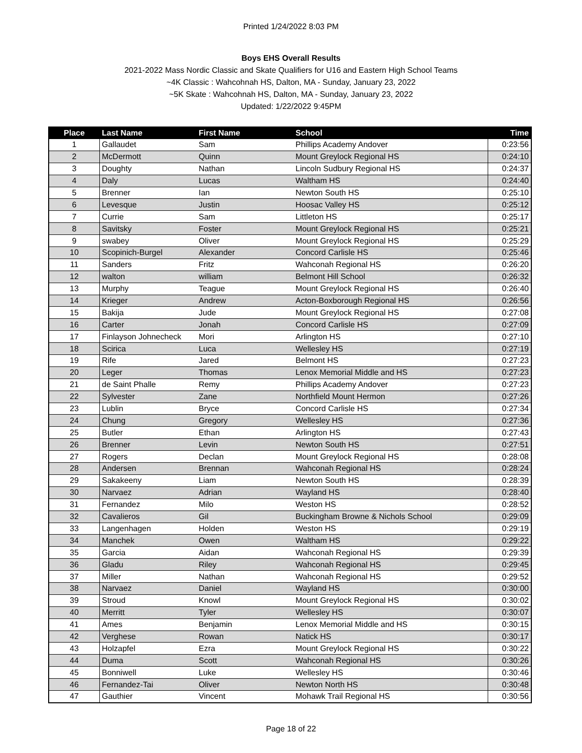Printed 1/24/2022 8:03 PM
Boys EHS Overall Results
2021-2022 Mass Nordic Classic and Skate Qualifiers for U16 and Eastern High School Teams
~4K Classic : Wahcohnah HS, Dalton, MA - Sunday, January 23, 2022
~5K Skate : Wahcohnah HS, Dalton, MA - Sunday, January 23, 2022
Updated: 1/22/2022 9:45PM
| Place | Last Name | First Name | School | Time |
| --- | --- | --- | --- | --- |
| 1 | Gallaudet | Sam | Phillips Academy Andover | 0:23:56 |
| 2 | McDermott | Quinn | Mount Greylock Regional HS | 0:24:10 |
| 3 | Doughty | Nathan | Lincoln Sudbury Regional HS | 0:24:37 |
| 4 | Daly | Lucas | Waltham HS | 0:24:40 |
| 5 | Brenner | Ian | Newton South HS | 0:25:10 |
| 6 | Levesque | Justin | Hoosac Valley HS | 0:25:12 |
| 7 | Currie | Sam | Littleton HS | 0:25:17 |
| 8 | Savitsky | Foster | Mount Greylock Regional HS | 0:25:21 |
| 9 | swabey | Oliver | Mount Greylock Regional HS | 0:25:29 |
| 10 | Scopinich-Burgel | Alexander | Concord Carlisle HS | 0:25:46 |
| 11 | Sanders | Fritz | Wahconah Regional HS | 0:26:20 |
| 12 | walton | william | Belmont Hill School | 0:26:32 |
| 13 | Murphy | Teague | Mount Greylock Regional HS | 0:26:40 |
| 14 | Krieger | Andrew | Acton-Boxborough Regional HS | 0:26:56 |
| 15 | Bakija | Jude | Mount Greylock Regional HS | 0:27:08 |
| 16 | Carter | Jonah | Concord Carlisle HS | 0:27:09 |
| 17 | Finlayson Johnecheck | Mori | Arlington HS | 0:27:10 |
| 18 | Scirica | Luca | Wellesley HS | 0:27:19 |
| 19 | Rife | Jared | Belmont HS | 0:27:23 |
| 20 | Leger | Thomas | Lenox Memorial Middle and HS | 0:27:23 |
| 21 | de Saint Phalle | Remy | Phillips Academy Andover | 0:27:23 |
| 22 | Sylvester | Zane | Northfield Mount Hermon | 0:27:26 |
| 23 | Lublin | Bryce | Concord Carlisle HS | 0:27:34 |
| 24 | Chung | Gregory | Wellesley HS | 0:27:36 |
| 25 | Butler | Ethan | Arlington HS | 0:27:43 |
| 26 | Brenner | Levin | Newton South HS | 0:27:51 |
| 27 | Rogers | Declan | Mount Greylock Regional HS | 0:28:08 |
| 28 | Andersen | Brennan | Wahconah Regional HS | 0:28:24 |
| 29 | Sakakeeny | Liam | Newton South HS | 0:28:39 |
| 30 | Narvaez | Adrian | Wayland HS | 0:28:40 |
| 31 | Fernandez | Milo | Weston HS | 0:28:52 |
| 32 | Cavalieros | Gil | Buckingham Browne & Nichols School | 0:29:09 |
| 33 | Langenhagen | Holden | Weston HS | 0:29:19 |
| 34 | Manchek | Owen | Waltham HS | 0:29:22 |
| 35 | Garcia | Aidan | Wahconah Regional HS | 0:29:39 |
| 36 | Gladu | Riley | Wahconah Regional HS | 0:29:45 |
| 37 | Miller | Nathan | Wahconah Regional HS | 0:29:52 |
| 38 | Narvaez | Daniel | Wayland HS | 0:30:00 |
| 39 | Stroud | Knowl | Mount Greylock Regional HS | 0:30:02 |
| 40 | Merritt | Tyler | Wellesley HS | 0:30:07 |
| 41 | Ames | Benjamin | Lenox Memorial Middle and HS | 0:30:15 |
| 42 | Verghese | Rowan | Natick HS | 0:30:17 |
| 43 | Holzapfel | Ezra | Mount Greylock Regional HS | 0:30:22 |
| 44 | Duma | Scott | Wahconah Regional HS | 0:30:26 |
| 45 | Bonniwell | Luke | Wellesley HS | 0:30:46 |
| 46 | Fernandez-Tai | Oliver | Newton North HS | 0:30:48 |
| 47 | Gauthier | Vincent | Mohawk Trail Regional HS | 0:30:56 |
Page 18 of 22